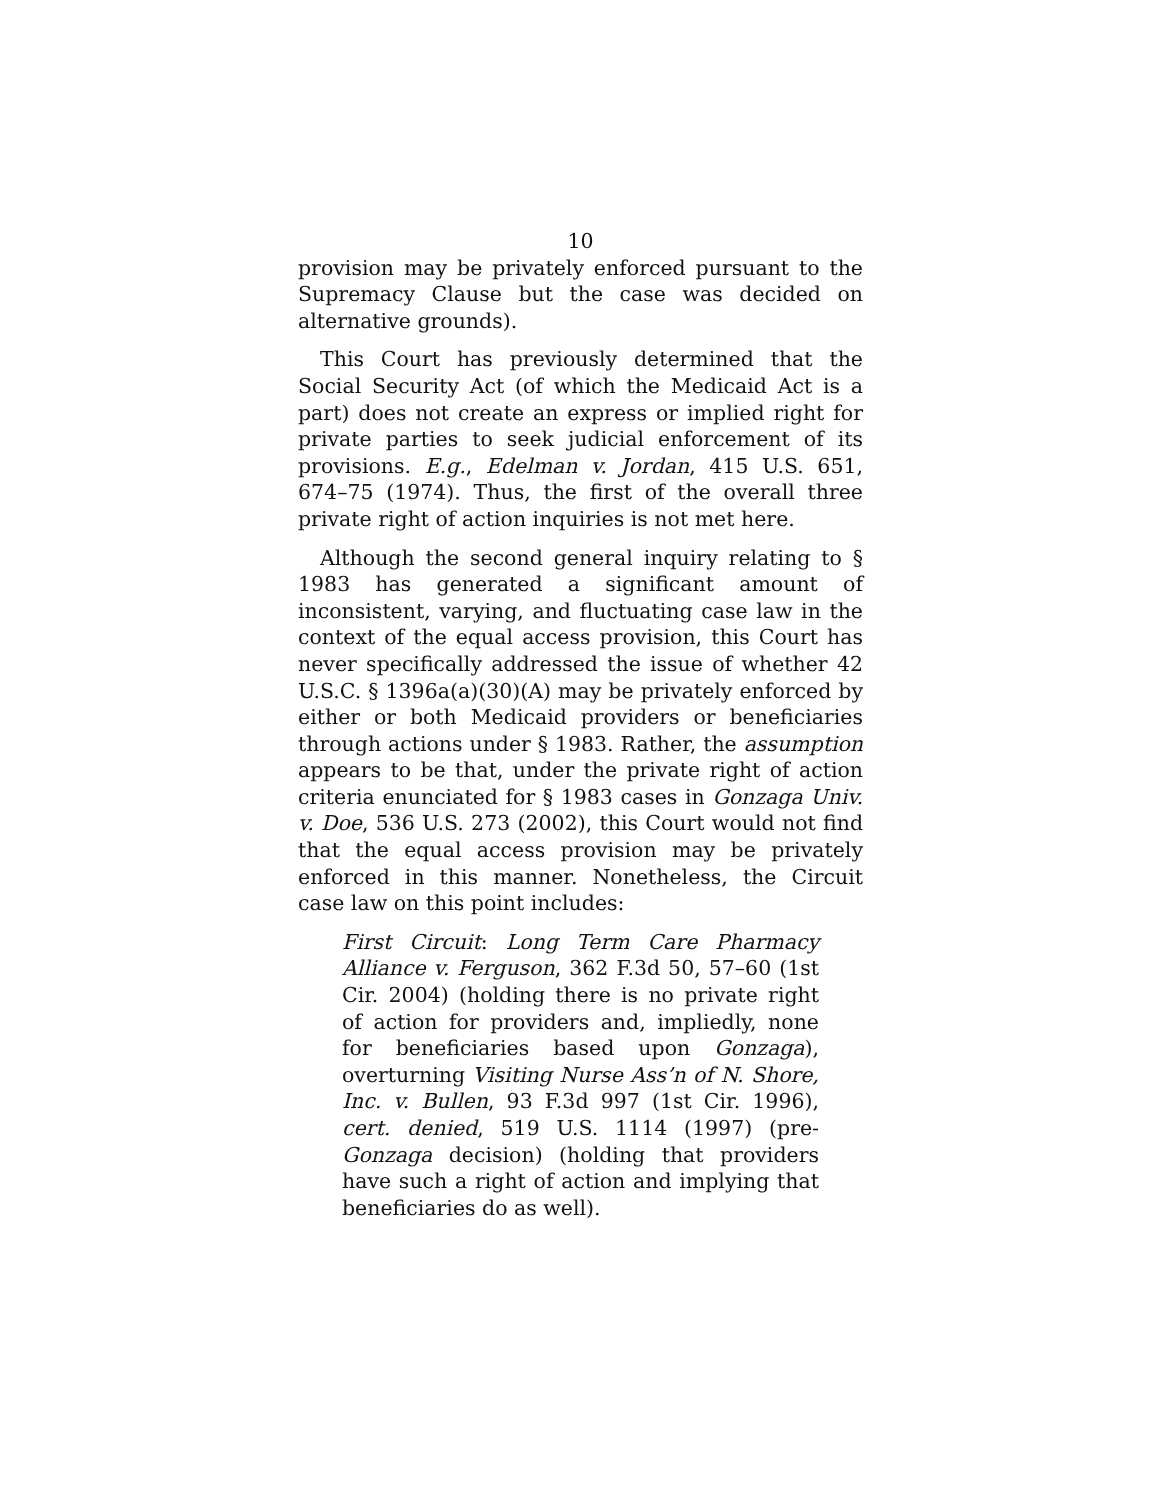10
provision may be privately enforced pursuant to the Supremacy Clause but the case was decided on alternative grounds).
This Court has previously determined that the Social Security Act (of which the Medicaid Act is a part) does not create an express or implied right for private parties to seek judicial enforcement of its provisions. E.g., Edelman v. Jordan, 415 U.S. 651, 674–75 (1974). Thus, the first of the overall three private right of action inquiries is not met here.
Although the second general inquiry relating to § 1983 has generated a significant amount of inconsistent, varying, and fluctuating case law in the context of the equal access provision, this Court has never specifically addressed the issue of whether 42 U.S.C. § 1396a(a)(30)(A) may be privately enforced by either or both Medicaid providers or beneficiaries through actions under § 1983. Rather, the assumption appears to be that, under the private right of action criteria enunciated for § 1983 cases in Gonzaga Univ. v. Doe, 536 U.S. 273 (2002), this Court would not find that the equal access provision may be privately enforced in this manner. Nonetheless, the Circuit case law on this point includes:
First Circuit: Long Term Care Pharmacy Alliance v. Ferguson, 362 F.3d 50, 57–60 (1st Cir. 2004) (holding there is no private right of action for providers and, impliedly, none for beneficiaries based upon Gonzaga), overturning Visiting Nurse Ass’n of N. Shore, Inc. v. Bullen, 93 F.3d 997 (1st Cir. 1996), cert. denied, 519 U.S. 1114 (1997) (pre-Gonzaga decision) (holding that providers have such a right of action and implying that beneficiaries do as well).